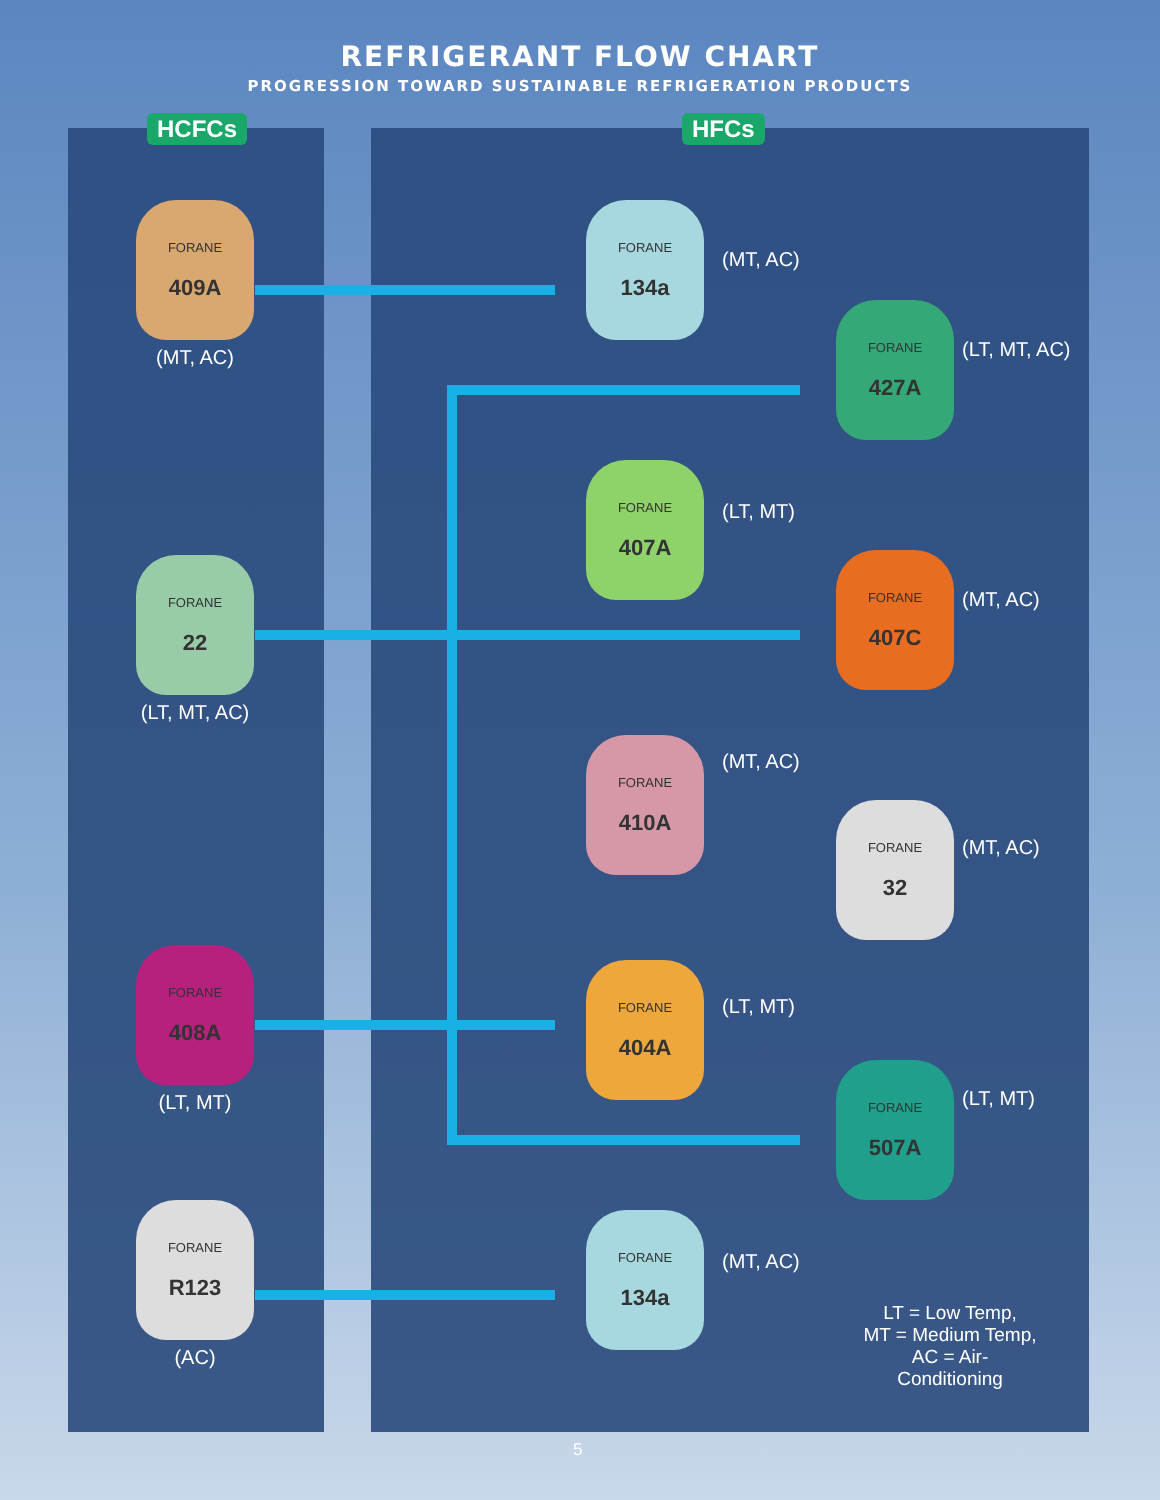REFRIGERANT FLOW CHART
PROGRESSION TOWARD SUSTAINABLE REFRIGERATION PRODUCTS
HCFCs HFCs
FORANE
409A
(MT, AC)
FORANE
22
(LT, MT, AC)
FORANE
408A
(LT, MT)
FORANE
R123
(AC)
FORANE
134a
(MT, AC)
FORANE
427A
(LT, MT, AC)
FORANE
407A
(LT, MT)
FORANE
407C
(MT, AC)
FORANE
410A
(MT, AC)
FORANE
32
(MT, AC)
FORANE
404A
(LT, MT)
FORANE
507A
(LT, MT)
FORANE
134a
(MT, AC)
LT = Low Temp,
MT = Medium Temp,
AC = Air-Conditioning
5